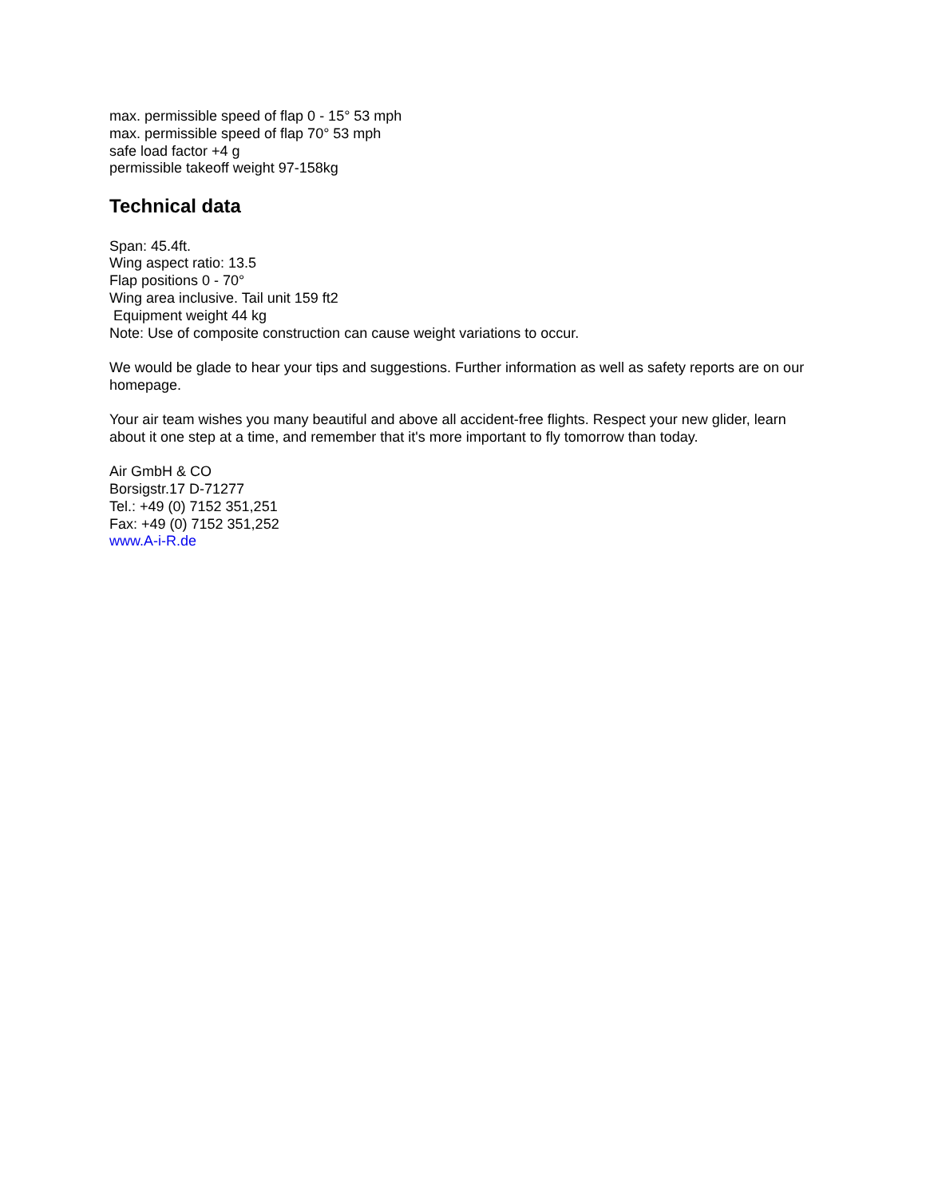max. permissible speed of flap 0 - 15° 53 mph
max. permissible speed of flap 70° 53 mph
safe load factor +4 g
permissible takeoff weight 97-158kg
Technical data
Span: 45.4ft.
Wing aspect ratio: 13.5
Flap positions 0 - 70°
Wing area inclusive. Tail unit 159 ft2
Equipment weight 44 kg
Note: Use of composite construction can cause weight variations to occur.
We would be glade to hear your tips and suggestions. Further information as well as safety reports are on our homepage.
Your air team wishes you many beautiful and above all accident-free flights. Respect your new glider, learn about it one step at a time, and remember that it's more important to fly tomorrow than today.
Air GmbH & CO
Borsigstr.17 D-71277
Tel.: +49 (0) 7152 351,251
Fax: +49 (0) 7152 351,252
www.A-i-R.de